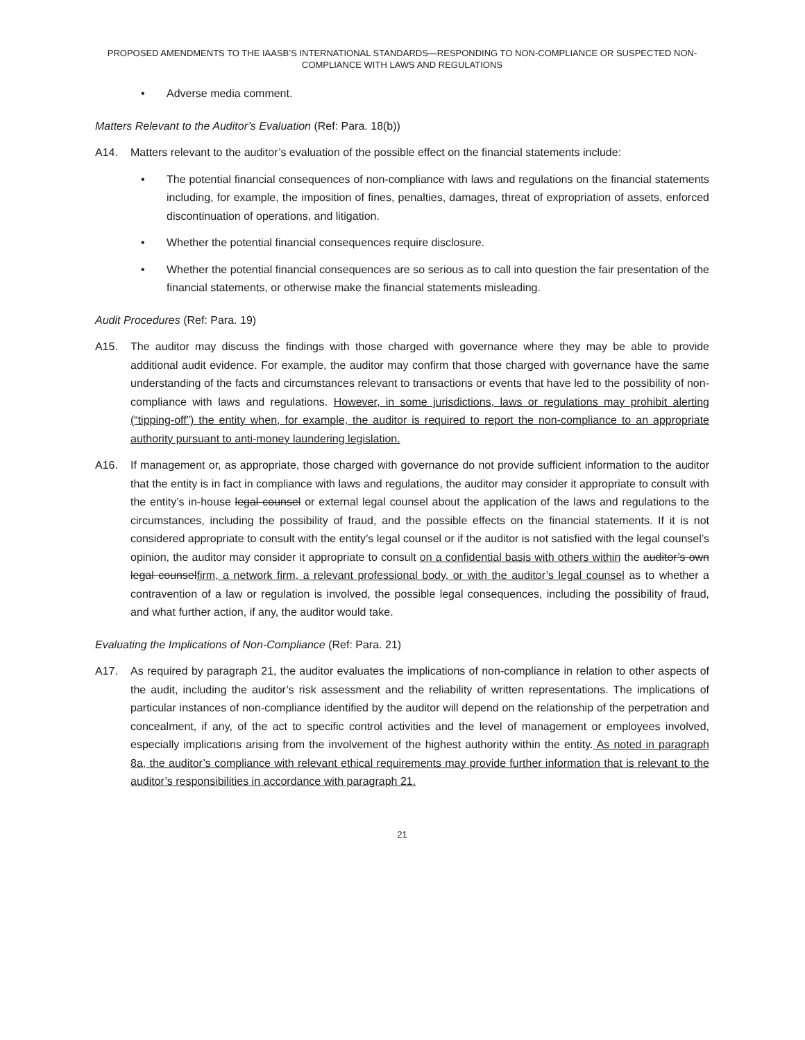PROPOSED AMENDMENTS TO THE IAASB’S INTERNATIONAL STANDARDS—RESPONDING TO NON-COMPLIANCE OR SUSPECTED NON-COMPLIANCE WITH LAWS AND REGULATIONS
• Adverse media comment.
Matters Relevant to the Auditor’s Evaluation (Ref: Para. 18(b))
A14. Matters relevant to the auditor’s evaluation of the possible effect on the financial statements include:
• The potential financial consequences of non-compliance with laws and regulations on the financial statements including, for example, the imposition of fines, penalties, damages, threat of expropriation of assets, enforced discontinuation of operations, and litigation.
• Whether the potential financial consequences require disclosure.
• Whether the potential financial consequences are so serious as to call into question the fair presentation of the financial statements, or otherwise make the financial statements misleading.
Audit Procedures (Ref: Para. 19)
A15. The auditor may discuss the findings with those charged with governance where they may be able to provide additional audit evidence. For example, the auditor may confirm that those charged with governance have the same understanding of the facts and circumstances relevant to transactions or events that have led to the possibility of non-compliance with laws and regulations. However, in some jurisdictions, laws or regulations may prohibit alerting (“tipping-off”) the entity when, for example, the auditor is required to report the non-compliance to an appropriate authority pursuant to anti-money laundering legislation.
A16. If management or, as appropriate, those charged with governance do not provide sufficient information to the auditor that the entity is in fact in compliance with laws and regulations, the auditor may consider it appropriate to consult with the entity’s in-house legal counsel or external legal counsel about the application of the laws and regulations to the circumstances, including the possibility of fraud, and the possible effects on the financial statements. If it is not considered appropriate to consult with the entity’s legal counsel or if the auditor is not satisfied with the legal counsel’s opinion, the auditor may consider it appropriate to consult on a confidential basis with others within the auditor’s own legal counselfirm, a network firm, a relevant professional body, or with the auditor’s legal counsel as to whether a contravention of a law or regulation is involved, the possible legal consequences, including the possibility of fraud, and what further action, if any, the auditor would take.
Evaluating the Implications of Non-Compliance (Ref: Para. 21)
A17. As required by paragraph 21, the auditor evaluates the implications of non-compliance in relation to other aspects of the audit, including the auditor’s risk assessment and the reliability of written representations. The implications of particular instances of non-compliance identified by the auditor will depend on the relationship of the perpetration and concealment, if any, of the act to specific control activities and the level of management or employees involved, especially implications arising from the involvement of the highest authority within the entity. As noted in paragraph 8a, the auditor’s compliance with relevant ethical requirements may provide further information that is relevant to the auditor’s responsibilities in accordance with paragraph 21.
21